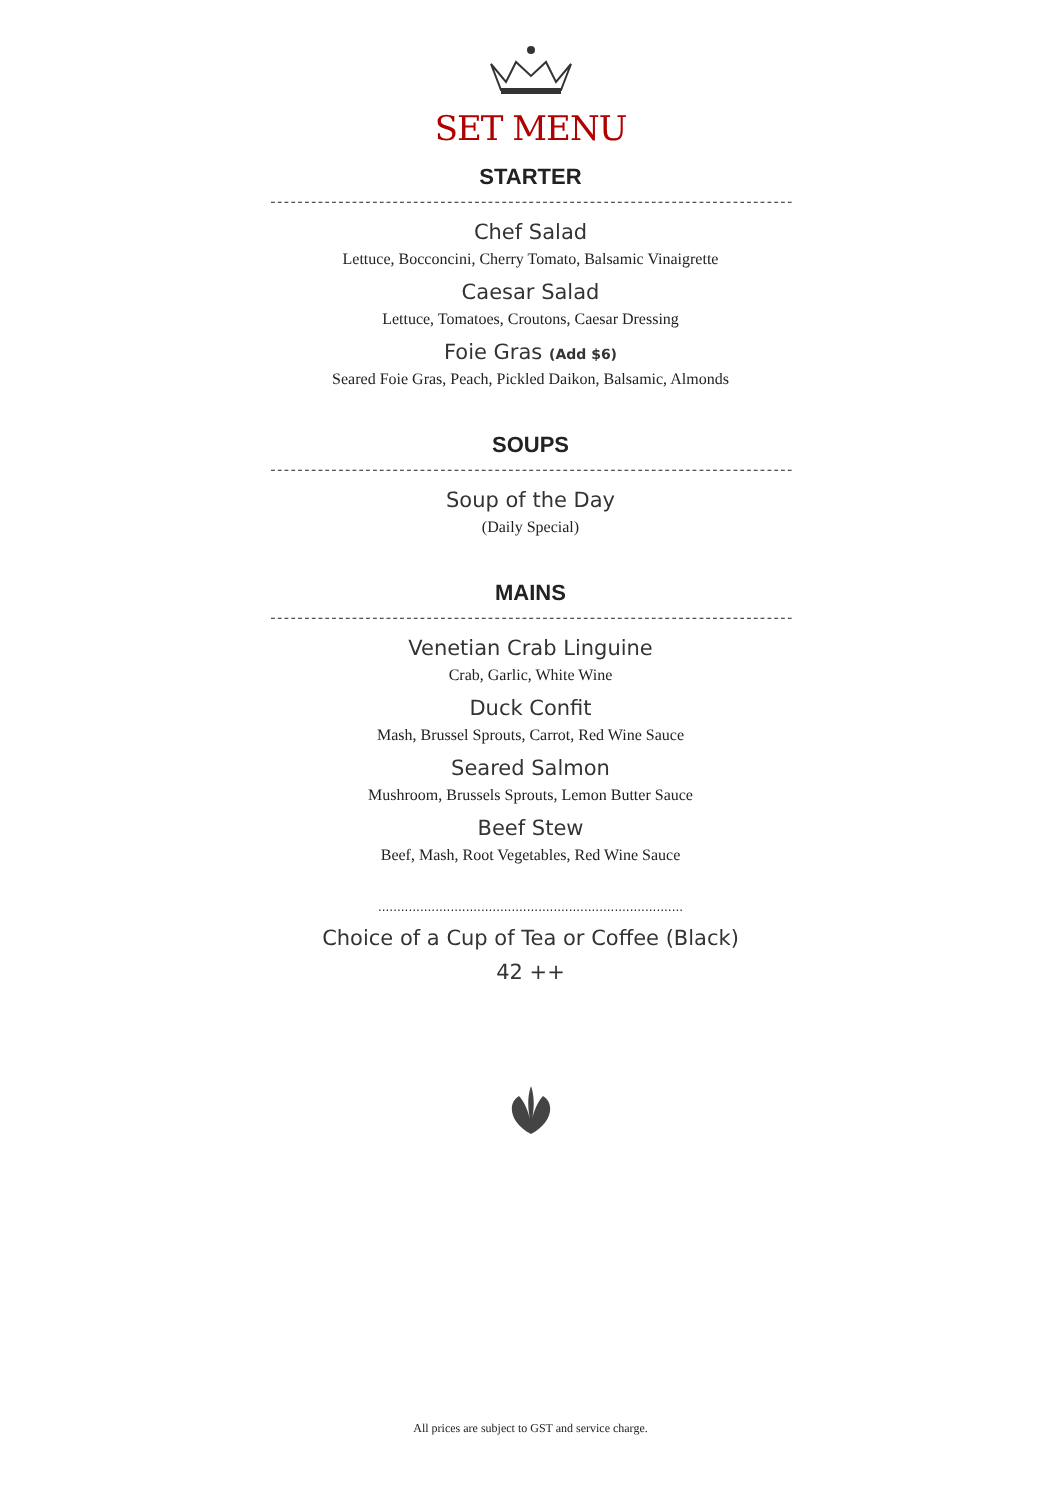SET MENU
STARTER
-----------------------------------------------------------------------------
Chef Salad
Lettuce, Bocconcini, Cherry Tomato, Balsamic Vinaigrette
Caesar Salad
Lettuce, Tomatoes, Croutons, Caesar Dressing
Foie Gras (Add $6)
Seared Foie Gras, Peach, Pickled Daikon, Balsamic, Almonds
SOUPS
-----------------------------------------------------------------------------
Soup of the Day
(Daily Special)
MAINS
-----------------------------------------------------------------------------
Venetian Crab Linguine
Crab, Garlic, White Wine
Duck Confit
Mash, Brussel Sprouts, Carrot, Red Wine Sauce
Seared Salmon
Mushroom, Brussels Sprouts, Lemon Butter Sauce
Beef Stew
Beef, Mash, Root Vegetables, Red Wine Sauce
................................................................................
Choice of a Cup of Tea or Coffee (Black)
42 ++
All prices are subject to GST and service charge.